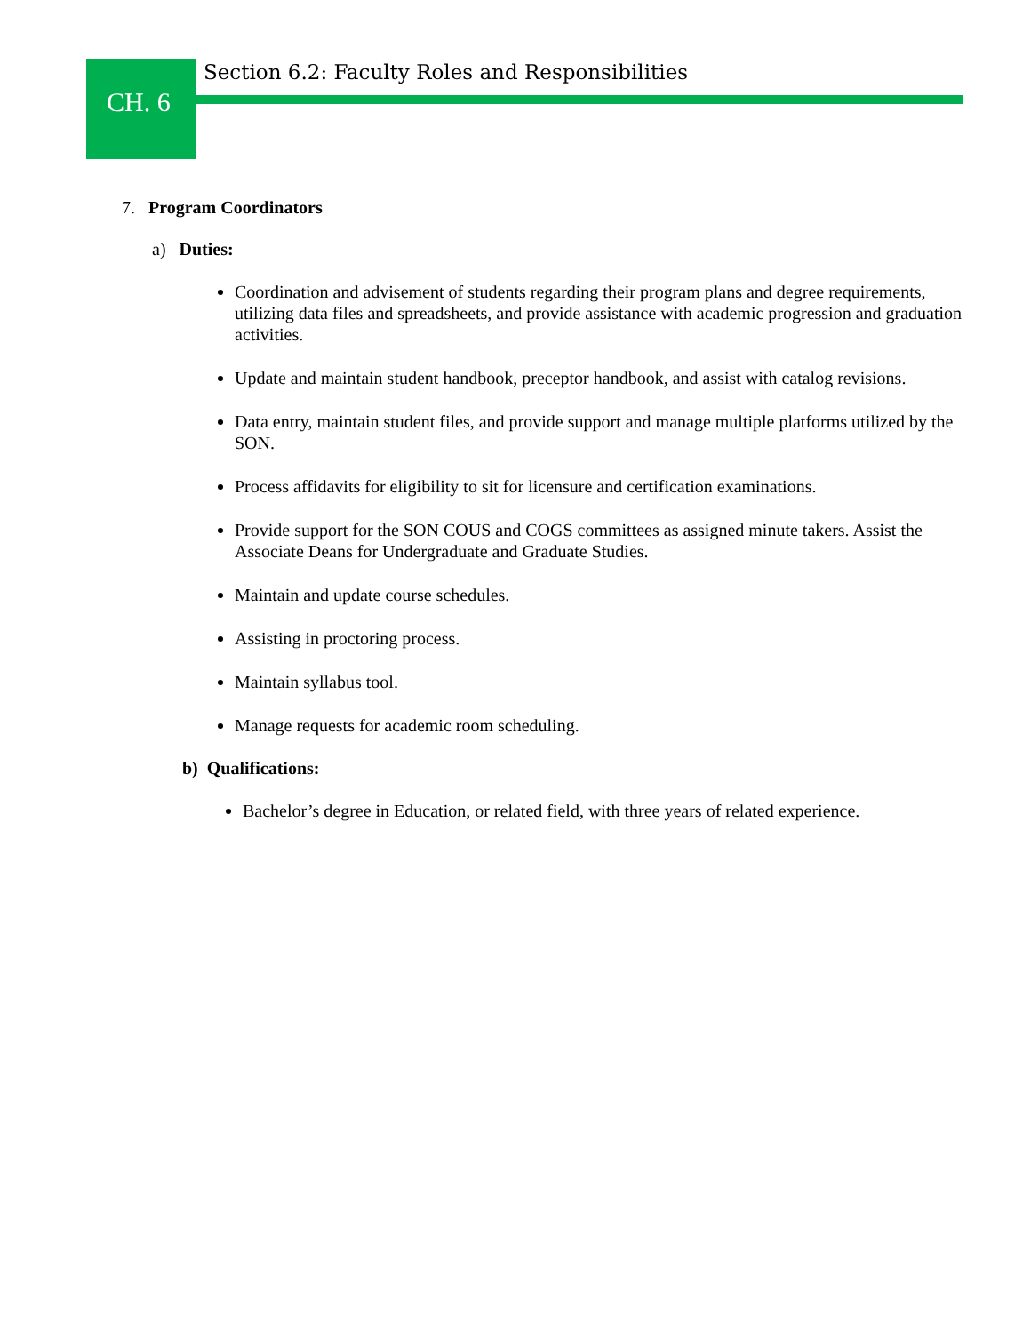CH. 6
Section 6.2: Faculty Roles and Responsibilities
7. Program Coordinators
a) Duties:
Coordination and advisement of students regarding their program plans and degree requirements, utilizing data files and spreadsheets, and provide assistance with academic progression and graduation activities.
Update and maintain student handbook, preceptor handbook, and assist with catalog revisions.
Data entry, maintain student files, and provide support and manage multiple platforms utilized by the SON.
Process affidavits for eligibility to sit for licensure and certification examinations.
Provide support for the SON COUS and COGS committees as assigned minute takers. Assist the Associate Deans for Undergraduate and Graduate Studies.
Maintain and update course schedules.
Assisting in proctoring process.
Maintain syllabus tool.
Manage requests for academic room scheduling.
b) Qualifications:
Bachelor’s degree in Education, or related field, with three years of related experience.